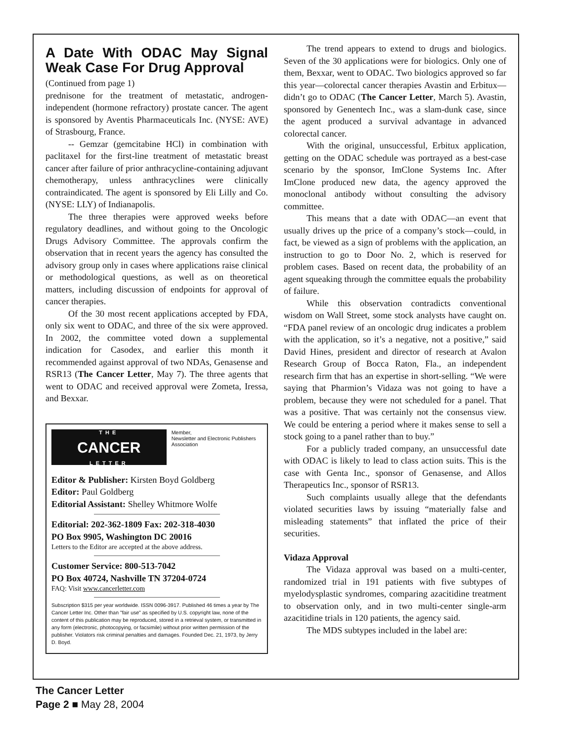A Date With ODAC May Signal Weak Case For Drug Approval
(Continued from page 1)
prednisone for the treatment of metastatic, androgen-independent (hormone refractory) prostate cancer. The agent is sponsored by Aventis Pharmaceuticals Inc. (NYSE: AVE) of Strasbourg, France.
-- Gemzar (gemcitabine HCl) in combination with paclitaxel for the first-line treatment of metastatic breast cancer after failure of prior anthracycline-containing adjuvant chemotherapy, unless anthracyclines were clinically contraindicated. The agent is sponsored by Eli Lilly and Co. (NYSE: LLY) of Indianapolis.
The three therapies were approved weeks before regulatory deadlines, and without going to the Oncologic Drugs Advisory Committee. The approvals confirm the observation that in recent years the agency has consulted the advisory group only in cases where applications raise clinical or methodological questions, as well as on theoretical matters, including discussion of endpoints for approval of cancer therapies.
Of the 30 most recent applications accepted by FDA, only six went to ODAC, and three of the six were approved. In 2002, the committee voted down a supplemental indication for Casodex, and earlier this month it recommended against approval of two NDAs, Genasense and RSR13 (The Cancer Letter, May 7). The three agents that went to ODAC and received approval were Zometa, Iressa, and Bexxar.
THE
CANCER
LETTER
Member,
Newsletter and Electronic Publishers Association
Editor & Publisher: Kirsten Boyd Goldberg
Editor: Paul Goldberg
Editorial Assistant: Shelley Whitmore Wolfe
Editorial: 202-362-1809 Fax: 202-318-4030
PO Box 9905, Washington DC 20016
Letters to the Editor are accepted at the above address.
Customer Service: 800-513-7042
PO Box 40724, Nashville TN 37204-0724
FAQ: Visit www.cancerletter.com
Subscription $315 per year worldwide. ISSN 0096-3917. Published 46 times a year by The Cancer Letter Inc. Other than "fair use" as specified by U.S. copyright law, none of the content of this publication may be reproduced, stored in a retrieval system, or transmitted in any form (electronic, photocopying, or facsimile) without prior written permission of the publisher. Violators risk criminal penalties and damages. Founded Dec. 21, 1973, by Jerry D. Boyd.
The trend appears to extend to drugs and biologics. Seven of the 30 applications were for biologics. Only one of them, Bexxar, went to ODAC. Two biologics approved so far this year—colorectal cancer therapies Avastin and Erbitux—didn’t go to ODAC (The Cancer Letter, March 5). Avastin, sponsored by Genentech Inc., was a slam-dunk case, since the agent produced a survival advantage in advanced colorectal cancer.
With the original, unsuccessful, Erbitux application, getting on the ODAC schedule was portrayed as a best-case scenario by the sponsor, ImClone Systems Inc. After ImClone produced new data, the agency approved the monoclonal antibody without consulting the advisory committee.
This means that a date with ODAC—an event that usually drives up the price of a company’s stock—could, in fact, be viewed as a sign of problems with the application, an instruction to go to Door No. 2, which is reserved for problem cases. Based on recent data, the probability of an agent squeaking through the committee equals the probability of failure.
While this observation contradicts conventional wisdom on Wall Street, some stock analysts have caught on. “FDA panel review of an oncologic drug indicates a problem with the application, so it’s a negative, not a positive,” said David Hines, president and director of research at Avalon Research Group of Bocca Raton, Fla., an independent research firm that has an expertise in short-selling. “We were saying that Pharmion’s Vidaza was not going to have a problem, because they were not scheduled for a panel. That was a positive. That was certainly not the consensus view. We could be entering a period where it makes sense to sell a stock going to a panel rather than to buy.”
For a publicly traded company, an unsuccessful date with ODAC is likely to lead to class action suits. This is the case with Genta Inc., sponsor of Genasense, and Allos Therapeutics Inc., sponsor of RSR13.
Such complaints usually allege that the defendants violated securities laws by issuing “materially false and misleading statements” that inflated the price of their securities.
Vidaza Approval
The Vidaza approval was based on a multi-center, randomized trial in 191 patients with five subtypes of myelodysplastic syndromes, comparing azacitidine treatment to observation only, and in two multi-center single-arm azacitidine trials in 120 patients, the agency said.
The MDS subtypes included in the label are:
The Cancer Letter
Page 2 ■ May 28, 2004